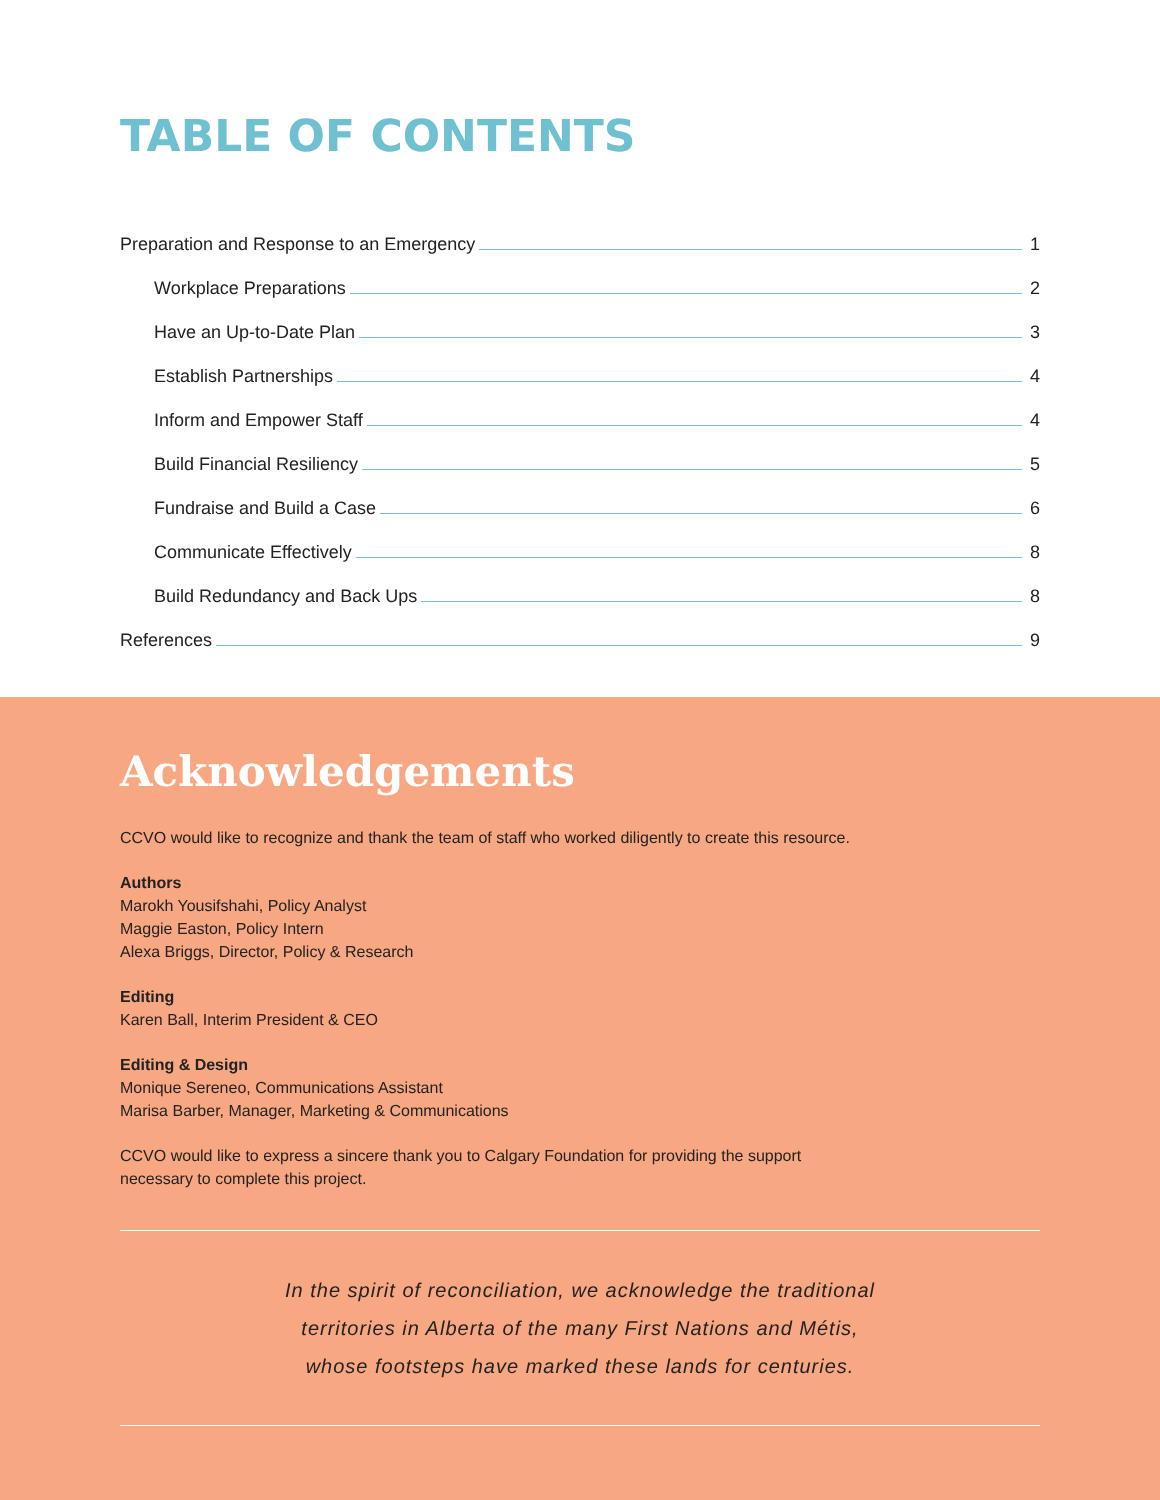TABLE OF CONTENTS
Preparation and Response to an Emergency 1
Workplace Preparations 2
Have an Up-to-Date Plan 3
Establish Partnerships 4
Inform and Empower Staff 4
Build Financial Resiliency 5
Fundraise and Build a Case 6
Communicate Effectively 8
Build Redundancy and Back Ups 8
References 9
Acknowledgements
CCVO would like to recognize and thank the team of staff who worked diligently to create this resource.
Authors
Marokh Yousifshahi, Policy Analyst
Maggie Easton, Policy Intern
Alexa Briggs, Director, Policy & Research
Editing
Karen Ball, Interim President & CEO
Editing & Design
Monique Sereneo, Communications Assistant
Marisa Barber, Manager, Marketing & Communications
CCVO would like to express a sincere thank you to Calgary Foundation for providing the support
necessary to complete this project.
In the spirit of reconciliation, we acknowledge the traditional
territories in Alberta of the many First Nations and Métis,
whose footsteps have marked these lands for centuries.